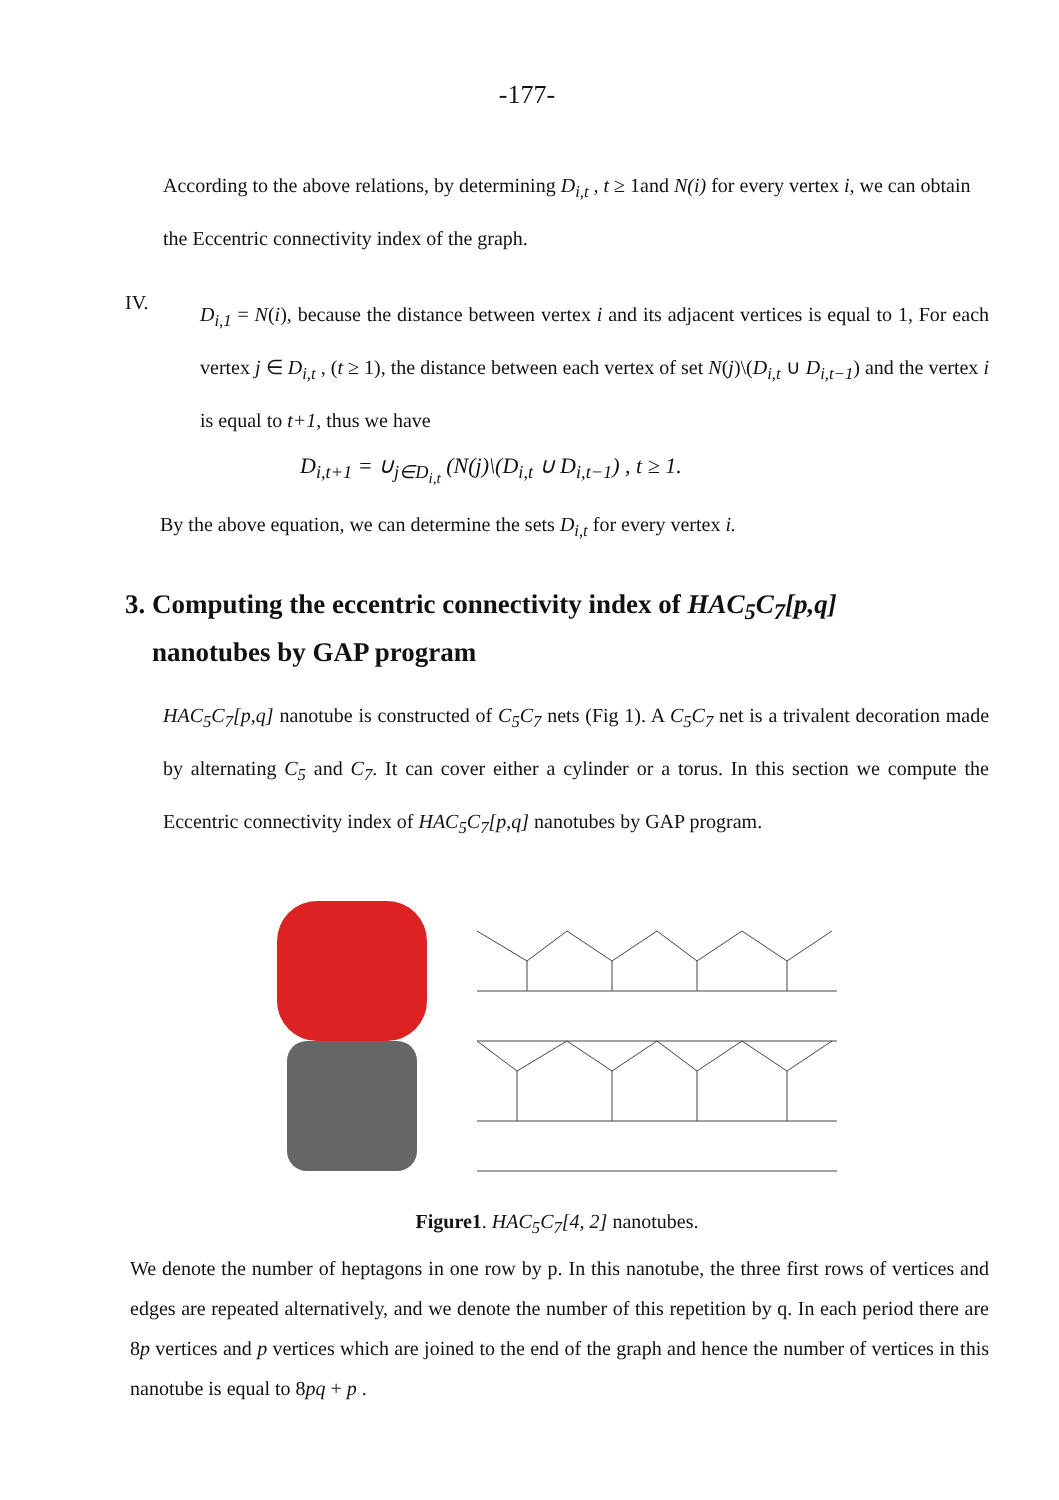-177-
According to the above relations, by determining D<sub>i,t</sub> , t ≥ 1and N(i) for every vertex i, we can obtain the Eccentric connectivity index of the graph.
IV.
D<sub>i,1</sub> = N(i), because the distance between vertex i and its adjacent vertices is equal to 1, For each vertex j ∈ D<sub>i,t</sub> , (t ≥ 1), the distance between each vertex of set N(j)\(D<sub>i,t</sub> ∪ D<sub>i,t−1</sub>) and the vertex i is equal to t+1, thus we have
D<sub>i,t+1</sub> = ∪<sub>j∈D<sub>i,t</sub></sub> (N(j)\(D<sub>i,t</sub> ∪ D<sub>i,t−1</sub>) , t ≥ 1.
By the above equation, we can determine the sets D<sub>i,t</sub> for every vertex i.
3. Computing the eccentric connectivity index of HAC<sub>5</sub>C<sub>7</sub>[p,q]
nanotubes by GAP program
HAC<sub>5</sub>C<sub>7</sub>[p,q] nanotube is constructed of C<sub>5</sub>C<sub>7</sub> nets (Fig 1). A C<sub>5</sub>C<sub>7</sub> net is a trivalent decoration made by alternating C<sub>5</sub> and C<sub>7</sub>. It can cover either a cylinder or a torus. In this section we compute the Eccentric connectivity index of HAC<sub>5</sub>C<sub>7</sub>[p,q] nanotubes by GAP program.
Figure1. HAC<sub>5</sub>C<sub>7</sub>[4, 2] nanotubes.
We denote the number of heptagons in one row by p. In this nanotube, the three first rows of vertices and edges are repeated alternatively, and we denote the number of this repetition by q. In each period there are 8p vertices and p vertices which are joined to the end of the graph and hence the number of vertices in this nanotube is equal to 8pq + p .